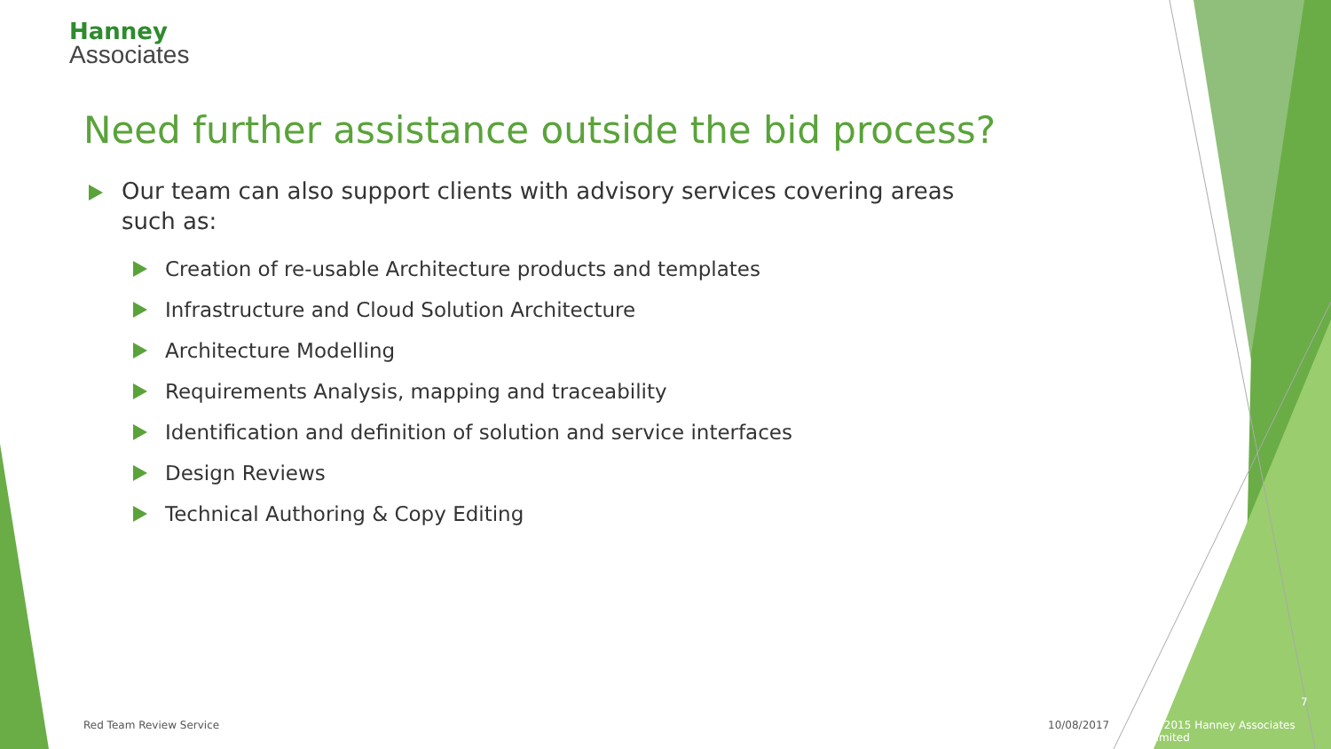Hanney
Associates
Need further assistance outside the bid process?
Our team can also support clients with advisory services covering areas such as:
Creation of re-usable Architecture products and templates
Infrastructure and Cloud Solution Architecture
Architecture Modelling
Requirements Analysis, mapping and traceability
Identification and definition of solution and service interfaces
Design Reviews
Technical Authoring & Copy Editing
Red Team Review Service 10/08/2017
7
© 2015 Hanney Associates Limited